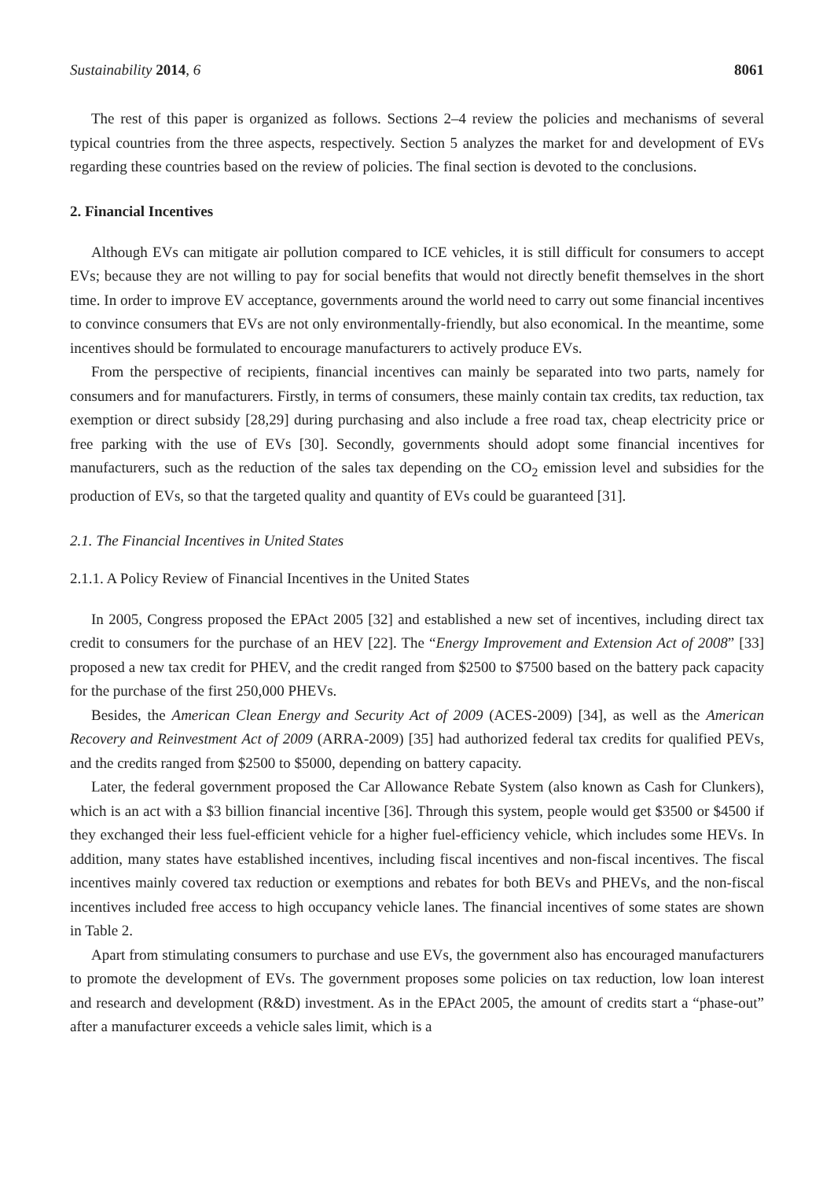Sustainability 2014, 6 8061
The rest of this paper is organized as follows. Sections 2–4 review the policies and mechanisms of several typical countries from the three aspects, respectively. Section 5 analyzes the market for and development of EVs regarding these countries based on the review of policies. The final section is devoted to the conclusions.
2. Financial Incentives
Although EVs can mitigate air pollution compared to ICE vehicles, it is still difficult for consumers to accept EVs; because they are not willing to pay for social benefits that would not directly benefit themselves in the short time. In order to improve EV acceptance, governments around the world need to carry out some financial incentives to convince consumers that EVs are not only environmentally-friendly, but also economical. In the meantime, some incentives should be formulated to encourage manufacturers to actively produce EVs.
From the perspective of recipients, financial incentives can mainly be separated into two parts, namely for consumers and for manufacturers. Firstly, in terms of consumers, these mainly contain tax credits, tax reduction, tax exemption or direct subsidy [28,29] during purchasing and also include a free road tax, cheap electricity price or free parking with the use of EVs [30]. Secondly, governments should adopt some financial incentives for manufacturers, such as the reduction of the sales tax depending on the CO<sub>2</sub> emission level and subsidies for the production of EVs, so that the targeted quality and quantity of EVs could be guaranteed [31].
2.1. The Financial Incentives in United States
2.1.1. A Policy Review of Financial Incentives in the United States
In 2005, Congress proposed the EPAct 2005 [32] and established a new set of incentives, including direct tax credit to consumers for the purchase of an HEV [22]. The “Energy Improvement and Extension Act of 2008” [33] proposed a new tax credit for PHEV, and the credit ranged from $2500 to $7500 based on the battery pack capacity for the purchase of the first 250,000 PHEVs.
Besides, the American Clean Energy and Security Act of 2009 (ACES-2009) [34], as well as the American Recovery and Reinvestment Act of 2009 (ARRA-2009) [35] had authorized federal tax credits for qualified PEVs, and the credits ranged from $2500 to $5000, depending on battery capacity.
Later, the federal government proposed the Car Allowance Rebate System (also known as Cash for Clunkers), which is an act with a $3 billion financial incentive [36]. Through this system, people would get $3500 or $4500 if they exchanged their less fuel-efficient vehicle for a higher fuel-efficiency vehicle, which includes some HEVs. In addition, many states have established incentives, including fiscal incentives and non-fiscal incentives. The fiscal incentives mainly covered tax reduction or exemptions and rebates for both BEVs and PHEVs, and the non-fiscal incentives included free access to high occupancy vehicle lanes. The financial incentives of some states are shown in Table 2.
Apart from stimulating consumers to purchase and use EVs, the government also has encouraged manufacturers to promote the development of EVs. The government proposes some policies on tax reduction, low loan interest and research and development (R&D) investment. As in the EPAct 2005, the amount of credits start a “phase-out” after a manufacturer exceeds a vehicle sales limit, which is a